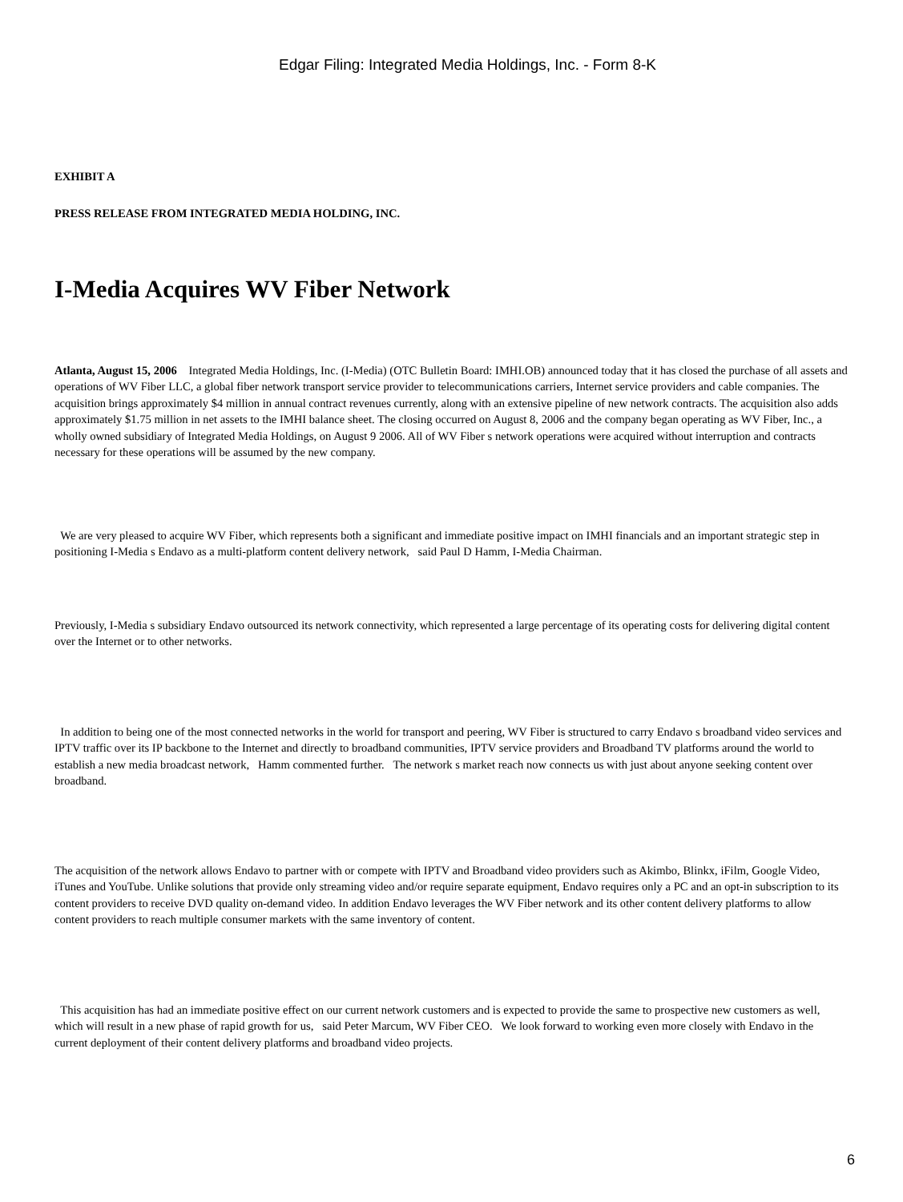Edgar Filing: Integrated Media Holdings, Inc. - Form 8-K
EXHIBIT A
PRESS RELEASE FROM INTEGRATED MEDIA HOLDING, INC.
I-Media Acquires WV Fiber Network
Atlanta, August 15, 2006 Integrated Media Holdings, Inc. (I-Media) (OTC Bulletin Board: IMHI.OB) announced today that it has closed the purchase of all assets and operations of WV Fiber LLC, a global fiber network transport service provider to telecommunications carriers, Internet service providers and cable companies. The acquisition brings approximately $4 million in annual contract revenues currently, along with an extensive pipeline of new network contracts. The acquisition also adds approximately $1.75 million in net assets to the IMHI balance sheet. The closing occurred on August 8, 2006 and the company began operating as WV Fiber, Inc., a wholly owned subsidiary of Integrated Media Holdings, on August 9 2006. All of WV Fiber s network operations were acquired without interruption and contracts necessary for these operations will be assumed by the new company.
We are very pleased to acquire WV Fiber, which represents both a significant and immediate positive impact on IMHI financials and an important strategic step in positioning I-Media s Endavo as a multi-platform content delivery network, said Paul D Hamm, I-Media Chairman.
Previously, I-Media s subsidiary Endavo outsourced its network connectivity, which represented a large percentage of its operating costs for delivering digital content over the Internet or to other networks.
In addition to being one of the most connected networks in the world for transport and peering, WV Fiber is structured to carry Endavo s broadband video services and IPTV traffic over its IP backbone to the Internet and directly to broadband communities, IPTV service providers and Broadband TV platforms around the world to establish a new media broadcast network, Hamm commented further. The network s market reach now connects us with just about anyone seeking content over broadband.
The acquisition of the network allows Endavo to partner with or compete with IPTV and Broadband video providers such as Akimbo, Blinkx, iFilm, Google Video, iTunes and YouTube. Unlike solutions that provide only streaming video and/or require separate equipment, Endavo requires only a PC and an opt-in subscription to its content providers to receive DVD quality on-demand video. In addition Endavo leverages the WV Fiber network and its other content delivery platforms to allow content providers to reach multiple consumer markets with the same inventory of content.
This acquisition has had an immediate positive effect on our current network customers and is expected to provide the same to prospective new customers as well, which will result in a new phase of rapid growth for us, said Peter Marcum, WV Fiber CEO. We look forward to working even more closely with Endavo in the current deployment of their content delivery platforms and broadband video projects.
6